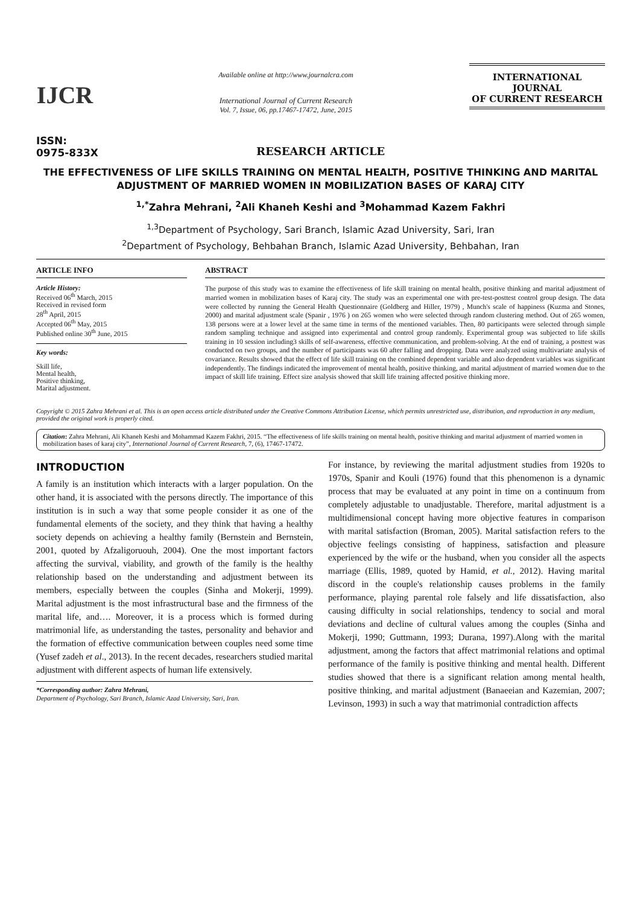IJCR
ISSN: 0975-833X
Available online at http://www.journalcra.com
International Journal of Current Research
Vol. 7, Issue, 06, pp.17467-17472, June, 2015
INTERNATIONAL JOURNAL
OF CURRENT RESEARCH
RESEARCH ARTICLE
THE EFFECTIVENESS OF LIFE SKILLS TRAINING ON MENTAL HEALTH, POSITIVE THINKING AND MARITAL ADJUSTMENT OF MARRIED WOMEN IN MOBILIZATION BASES OF KARAJ CITY
<sup>1,*</sup>Zahra Mehrani, <sup>2</sup>Ali Khaneh Keshi and <sup>3</sup>Mohammad Kazem Fakhri
<sup>1,3</sup>Department of Psychology, Sari Branch, Islamic Azad University, Sari, Iran
<sup>2</sup> Department of Psychology, Behbahan Branch, Islamic Azad University, Behbahan, Iran
ARTICLE INFO
Article History:
Received 06<sup>th</sup> March, 2015
Received in revised form
28<sup>th</sup> April, 2015
Accepted 06<sup>th</sup> May, 2015
Published online 30<sup>th</sup> June, 2015
Key words:
Skill life,
Mental health,
Positive thinking,
Marital adjustment.
ABSTRACT
The purpose of this study was to examine the effectiveness of life skill training on mental health, positive thinking and marital adjustment of married women in mobilization bases of Karaj city. The study was an experimental one with pre-test-posttest control group design. The data were collected by running the General Health Questionnaire (Goldberg and Hiller, 1979) , Munch's scale of happiness (Kuzma and Stones, 2000) and marital adjustment scale (Spanir , 1976 ) on 265 women who were selected through random clustering method. Out of 265 women, 138 persons were at a lower level at the same time in terms of the mentioned variables. Then, 80 participants were selected through simple random sampling technique and assigned into experimental and control group randomly. Experimental group was subjected to life skills training in 10 session including3 skills of self-awareness, effective communication, and problem-solving. At the end of training, a posttest was conducted on two groups, and the number of participants was 60 after falling and dropping. Data were analyzed using multivariate analysis of covariance. Results showed that the effect of life skill training on the combined dependent variable and also dependent variables was significant independently. The findings indicated the improvement of mental health, positive thinking, and marital adjustment of married women due to the impact of skill life training. Effect size analysis showed that skill life training affected positive thinking more.
Copyright © 2015 Zahra Mehrani et al. This is an open access article distributed under the Creative Commons Attribution License, which permits unrestricted use, distribution, and reproduction in any medium, provided the original work is properly cited.
Citation: Zahra Mehrani, Ali Khaneh Keshi and Mohammad Kazem Fakhri, 2015. “The effectiveness of life skills training on mental health, positive thinking and marital adjustment of married women in mobilization bases of karaj city”, International Journal of Current Research, 7, (6), 17467-17472.
INTRODUCTION
A family is an institution which interacts with a larger population. On the other hand, it is associated with the persons directly. The importance of this institution is in such a way that some people consider it as one of the fundamental elements of the society, and they think that having a healthy society depends on achieving a healthy family (Bernstein and Bernstein, 2001, quoted by Afzaligoruouh, 2004). One the most important factors affecting the survival, viability, and growth of the family is the healthy relationship based on the understanding and adjustment between its members, especially between the couples (Sinha and Mokerji, 1999). Marital adjustment is the most infrastructural base and the firmness of the marital life, and…. Moreover, it is a process which is formed during matrimonial life, as understanding the tastes, personality and behavior and the formation of effective communication between couples need some time (Yusef zadeh et al., 2013). In the recent decades, researchers studied marital adjustment with different aspects of human life extensively.
*Corresponding author: Zahra Mehrani,
Department of Psychology, Sari Branch, Islamic Azad University, Sari, Iran.
For instance, by reviewing the marital adjustment studies from 1920s to 1970s, Spanir and Kouli (1976) found that this phenomenon is a dynamic process that may be evaluated at any point in time on a continuum from completely adjustable to unadjustable. Therefore, marital adjustment is a multidimensional concept having more objective features in comparison with marital satisfaction (Broman, 2005). Marital satisfaction refers to the objective feelings consisting of happiness, satisfaction and pleasure experienced by the wife or the husband, when you consider all the aspects marriage (Ellis, 1989, quoted by Hamid, et al., 2012). Having marital discord in the couple's relationship causes problems in the family performance, playing parental role falsely and life dissatisfaction, also causing difficulty in social relationships, tendency to social and moral deviations and decline of cultural values among the couples (Sinha and Mokerji, 1990; Guttmann, 1993; Durana, 1997).Along with the marital adjustment, among the factors that affect matrimonial relations and optimal performance of the family is positive thinking and mental health. Different studies showed that there is a significant relation among mental health, positive thinking, and marital adjustment (Banaeeian and Kazemian, 2007; Levinson, 1993) in such a way that matrimonial contradiction affects